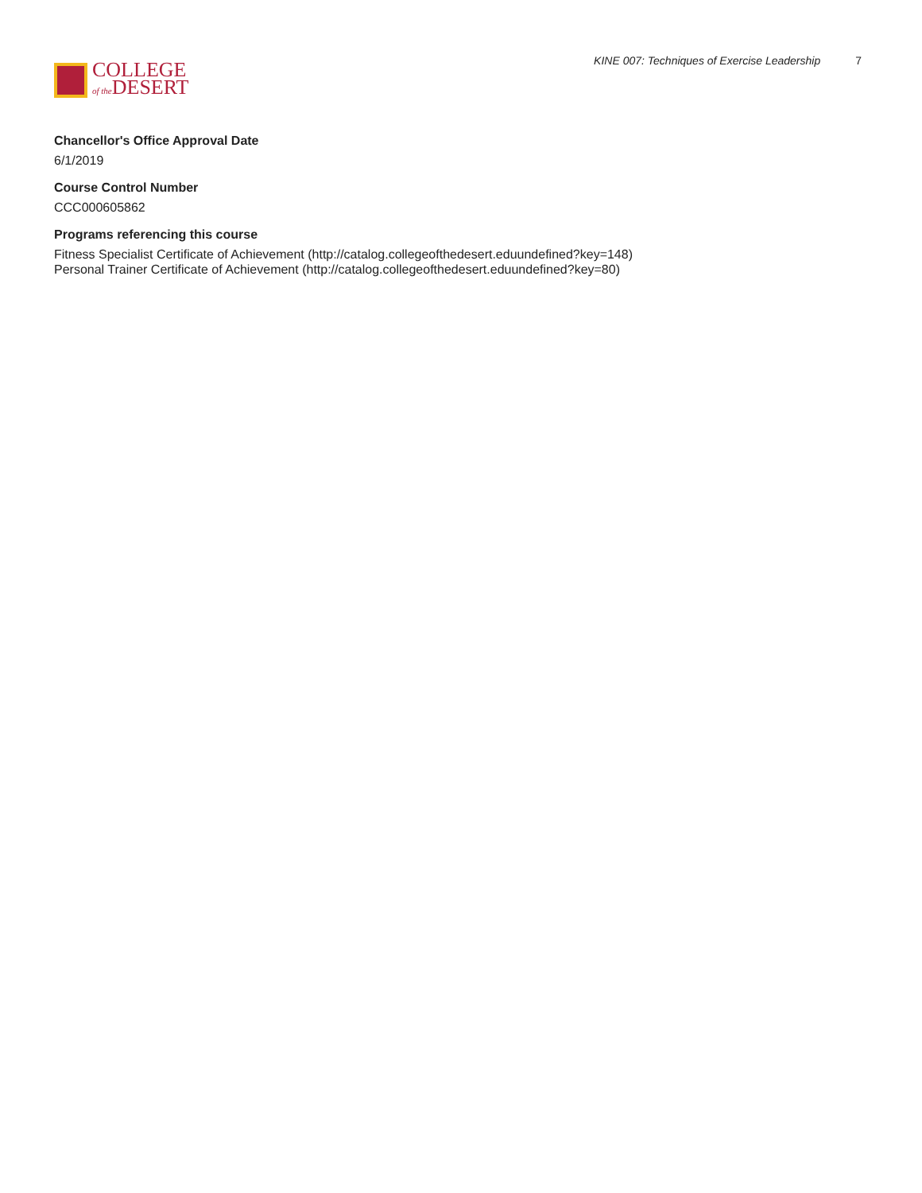COLLEGE
of the DESERT
KINE 007: Techniques of Exercise Leadership 7
Chancellor's Office Approval Date
6/1/2019
Course Control Number
CCC000605862
Programs referencing this course
Fitness Specialist Certificate of Achievement (http://catalog.collegeofthedesert.eduundefined?key=148)
Personal Trainer Certificate of Achievement (http://catalog.collegeofthedesert.eduundefined?key=80)